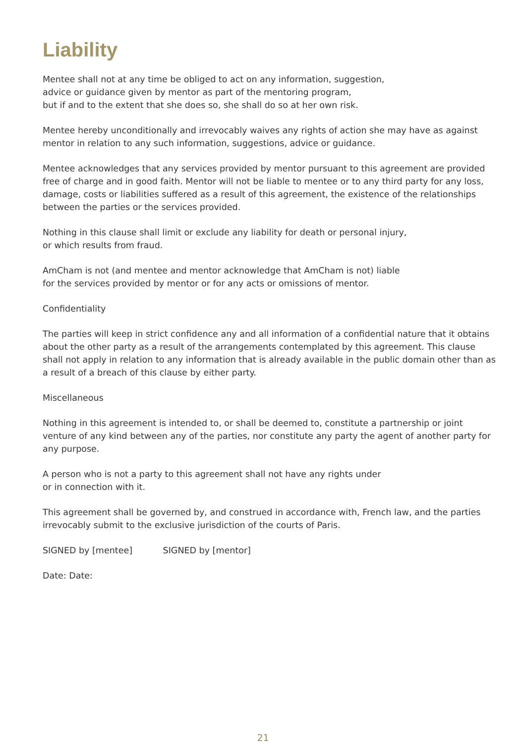Liability
Mentee shall not at any time be obliged to act on any information, suggestion,
advice or guidance given by mentor as part of the mentoring program,
but if and to the extent that she does so, she shall do so at her own risk.
Mentee hereby unconditionally and irrevocably waives any rights of action she may have as against mentor in relation to any such information, suggestions, advice or guidance.
Mentee acknowledges that any services provided by mentor pursuant to this agreement are provided free of charge and in good faith. Mentor will not be liable to mentee or to any third party for any loss, damage, costs or liabilities suffered as a result of this agreement, the existence of the relationships between the parties or the services provided.
Nothing in this clause shall limit or exclude any liability for death or personal injury,
or which results from fraud.
AmCham is not (and mentee and mentor acknowledge that AmCham is not) liable
for the services provided by mentor or for any acts or omissions of mentor.
Confidentiality
The parties will keep in strict confidence any and all information of a confidential nature that it obtains about the other party as a result of the arrangements contemplated by this agreement. This clause shall not apply in relation to any information that is already available in the public domain other than as a result of a breach of this clause by either party.
Miscellaneous
Nothing in this agreement is intended to, or shall be deemed to, constitute a partnership or joint venture of any kind between any of the parties, nor constitute any party the agent of another party for any purpose.
A person who is not a party to this agreement shall not have any rights under
or in connection with it.
This agreement shall be governed by, and construed in accordance with, French law, and the parties irrevocably submit to the exclusive jurisdiction of the courts of Paris.
SIGNED by [mentee] SIGNED by [mentor]
Date: Date:
21